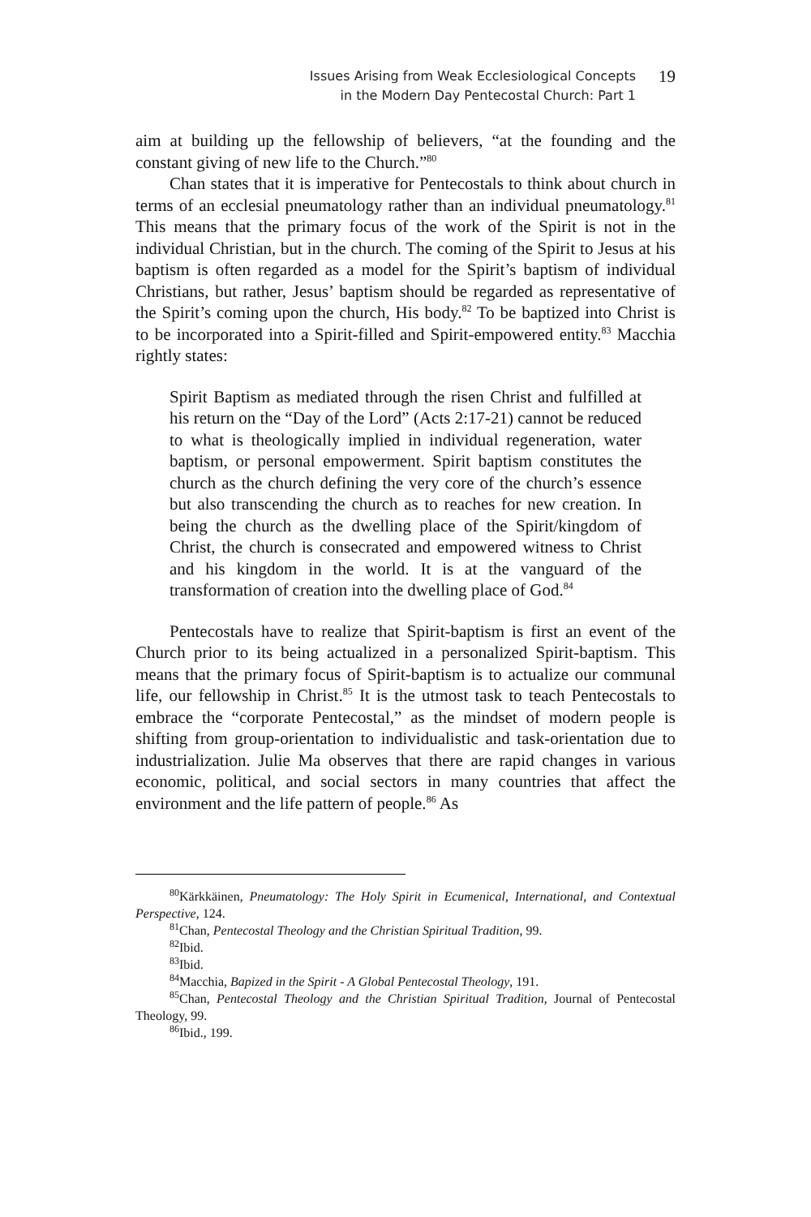Issues Arising from Weak Ecclesiological Concepts
in the Modern Day Pentecostal Church: Part 1
19
aim at building up the fellowship of believers, “at the founding and the constant giving of new life to the Church.”<sup>80</sup>
Chan states that it is imperative for Pentecostals to think about church in terms of an ecclesial pneumatology rather than an individual pneumatology.<sup>81</sup> This means that the primary focus of the work of the Spirit is not in the individual Christian, but in the church. The coming of the Spirit to Jesus at his baptism is often regarded as a model for the Spirit’s baptism of individual Christians, but rather, Jesus’ baptism should be regarded as representative of the Spirit’s coming upon the church, His body.<sup>82</sup> To be baptized into Christ is to be incorporated into a Spirit-filled and Spirit-empowered entity.<sup>83</sup> Macchia rightly states:
Spirit Baptism as mediated through the risen Christ and fulfilled at his return on the “Day of the Lord” (Acts 2:17-21) cannot be reduced to what is theologically implied in individual regeneration, water baptism, or personal empowerment. Spirit baptism constitutes the church as the church defining the very core of the church’s essence but also transcending the church as to reaches for new creation. In being the church as the dwelling place of the Spirit/kingdom of Christ, the church is consecrated and empowered witness to Christ and his kingdom in the world. It is at the vanguard of the transformation of creation into the dwelling place of God.<sup>84</sup>
Pentecostals have to realize that Spirit-baptism is first an event of the Church prior to its being actualized in a personalized Spirit-baptism. This means that the primary focus of Spirit-baptism is to actualize our communal life, our fellowship in Christ.<sup>85</sup> It is the utmost task to teach Pentecostals to embrace the “corporate Pentecostal,” as the mindset of modern people is shifting from group-orientation to individualistic and task-orientation due to industrialization. Julie Ma observes that there are rapid changes in various economic, political, and social sectors in many countries that affect the environment and the life pattern of people.<sup>86</sup> As
<sup>80</sup>Kärkkäinen, Pneumatology: The Holy Spirit in Ecumenical, International, and Contextual Perspective, 124.
<sup>81</sup> Chan, Pentecostal Theology and the Christian Spiritual Tradition, 99.
<sup>82</sup> Ibid.
<sup>83</sup> Ibid.
<sup>84</sup> Macchia, Bapized in the Spirit - A Global Pentecostal Theology, 191.
<sup>85</sup> Chan, Pentecostal Theology and the Christian Spiritual Tradition, Journal of Pentecostal Theology, 99.
<sup>86</sup> Ibid., 199.